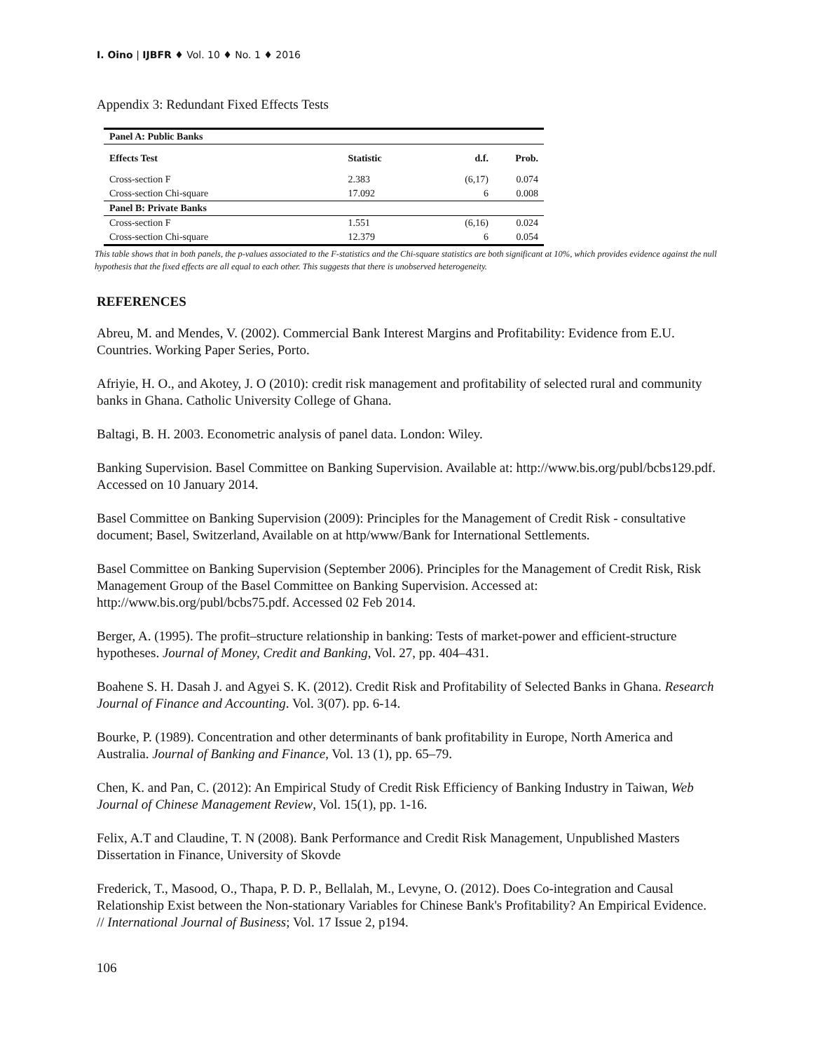I. Oino | IJBFR ♦ Vol. 10 ♦ No. 1 ♦ 2016
Appendix 3: Redundant Fixed Effects Tests
| Panel A: Public Banks | | | |
| --- | --- | --- | --- |
| Effects Test | Statistic | d.f. | Prob. |
| Cross-section F | 2.383 | (6,17) | 0.074 |
| Cross-section Chi-square | 17.092 | 6 | 0.008 |
| Panel B: Private Banks | | | |
| Cross-section F | 1.551 | (6,16) | 0.024 |
| Cross-section Chi-square | 12.379 | 6 | 0.054 |
This table shows that in both panels, the p-values associated to the F-statistics and the Chi-square statistics are both significant at 10%, which provides evidence against the null hypothesis that the fixed effects are all equal to each other. This suggests that there is unobserved heterogeneity.
REFERENCES
Abreu, M. and Mendes, V. (2002). Commercial Bank Interest Margins and Profitability: Evidence from E.U. Countries. Working Paper Series, Porto.
Afriyie, H. O., and Akotey, J. O (2010): credit risk management and profitability of selected rural and community banks in Ghana. Catholic University College of Ghana.
Baltagi, B. H. 2003. Econometric analysis of panel data. London: Wiley.
Banking Supervision. Basel Committee on Banking Supervision. Available at: http://www.bis.org/publ/bcbs129.pdf. Accessed on 10 January 2014.
Basel Committee on Banking Supervision (2009): Principles for the Management of Credit Risk - consultative document; Basel, Switzerland, Available on at http/www/Bank for International Settlements.
Basel Committee on Banking Supervision (September 2006). Principles for the Management of Credit Risk, Risk Management Group of the Basel Committee on Banking Supervision. Accessed at: http://www.bis.org/publ/bcbs75.pdf. Accessed 02 Feb 2014.
Berger, A. (1995). The profit–structure relationship in banking: Tests of market-power and efficient-structure hypotheses. Journal of Money, Credit and Banking, Vol. 27, pp. 404–431.
Boahene S. H. Dasah J. and Agyei S. K. (2012). Credit Risk and Profitability of Selected Banks in Ghana. Research Journal of Finance and Accounting. Vol. 3(07). pp. 6-14.
Bourke, P. (1989). Concentration and other determinants of bank profitability in Europe, North America and Australia. Journal of Banking and Finance, Vol. 13 (1), pp. 65–79.
Chen, K. and Pan, C. (2012): An Empirical Study of Credit Risk Efficiency of Banking Industry in Taiwan, Web Journal of Chinese Management Review, Vol. 15(1), pp. 1-16.
Felix, A.T and Claudine, T. N (2008). Bank Performance and Credit Risk Management, Unpublished Masters Dissertation in Finance, University of Skovde
Frederick, T., Masood, O., Thapa, P. D. P., Bellalah, M., Levyne, O. (2012). Does Co-integration and Causal Relationship Exist between the Non-stationary Variables for Chinese Bank's Profitability? An Empirical Evidence. // International Journal of Business; Vol. 17 Issue 2, p194.
106